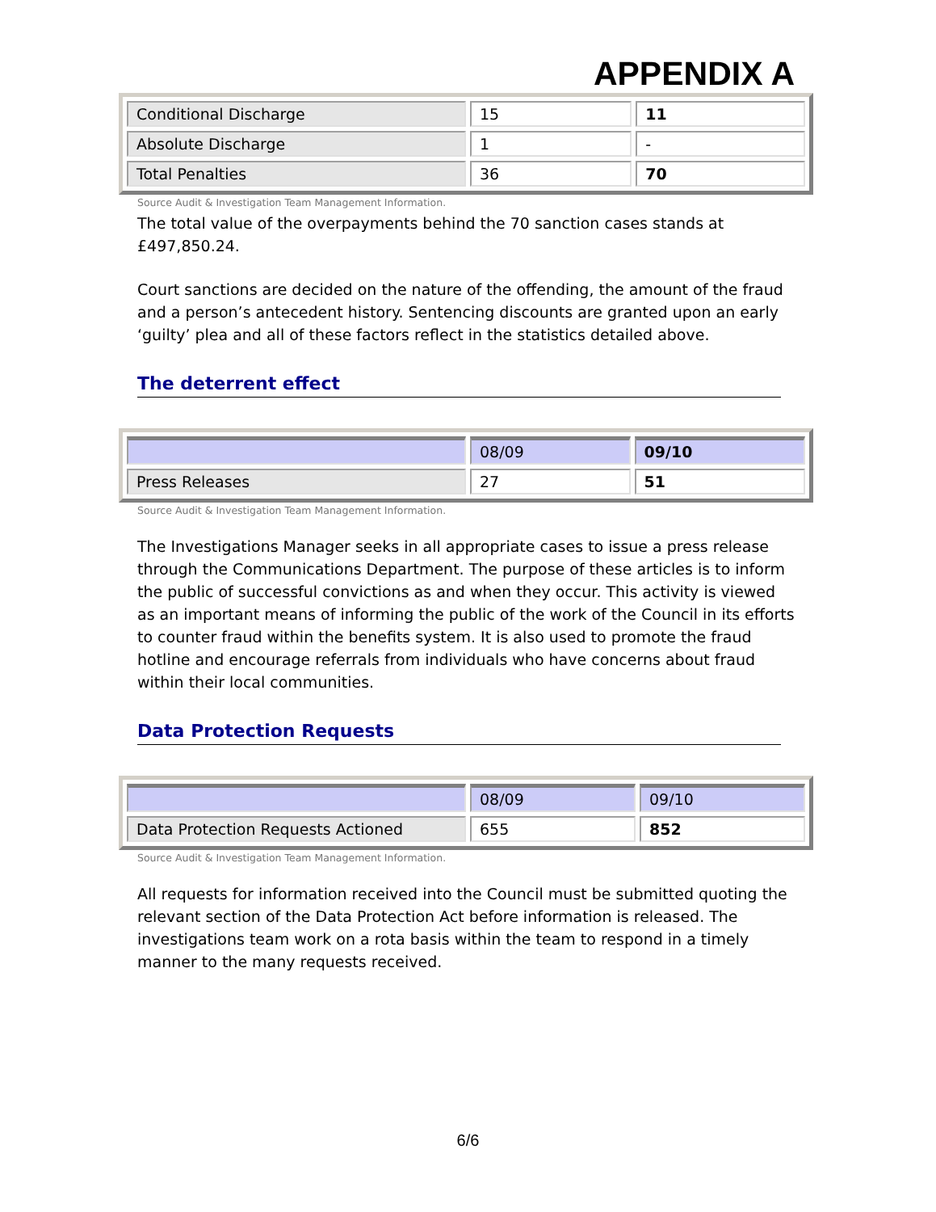APPENDIX A
| Conditional Discharge | 15 | 11 |
| Absolute Discharge | 1 | - |
| Total Penalties | 36 | 70 |
Source Audit & Investigation Team Management Information.
The total value of the overpayments behind the 70 sanction cases stands at £497,850.24.
Court sanctions are decided on the nature of the offending, the amount of the fraud and a person’s antecedent history. Sentencing discounts are granted upon an early ‘guilty’ plea and all of these factors reflect in the statistics detailed above.
The deterrent effect
| | 08/09 | 09/10 |
| Press Releases | 27 | 51 |
Source Audit & Investigation Team Management Information.
The Investigations Manager seeks in all appropriate cases to issue a press release through the Communications Department. The purpose of these articles is to inform the public of successful convictions as and when they occur. This activity is viewed as an important means of informing the public of the work of the Council in its efforts to counter fraud within the benefits system. It is also used to promote the fraud hotline and encourage referrals from individuals who have concerns about fraud within their local communities.
Data Protection Requests
| | 08/09 | 09/10 |
| Data Protection Requests Actioned | 655 | 852 |
Source Audit & Investigation Team Management Information.
All requests for information received into the Council must be submitted quoting the relevant section of the Data Protection Act before information is released. The investigations team work on a rota basis within the team to respond in a timely manner to the many requests received.
6/6